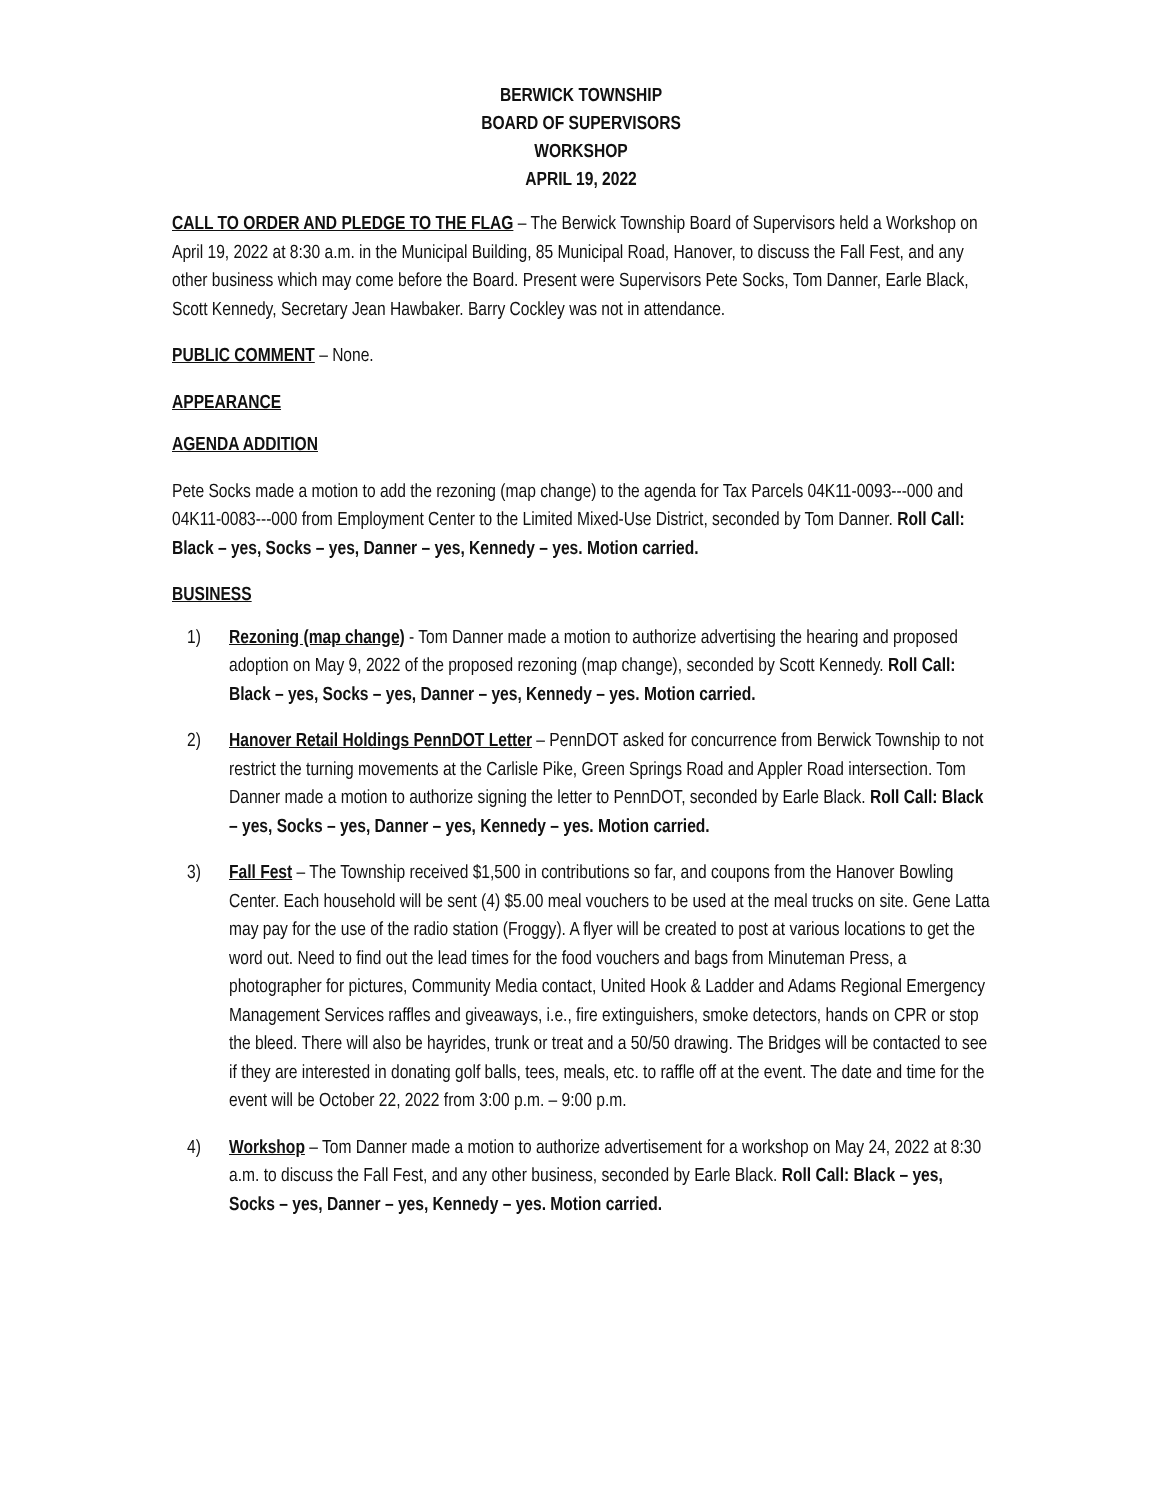BERWICK TOWNSHIP
BOARD OF SUPERVISORS
WORKSHOP
APRIL 19, 2022
CALL TO ORDER AND PLEDGE TO THE FLAG – The Berwick Township Board of Supervisors held a Workshop on April 19, 2022 at 8:30 a.m. in the Municipal Building, 85 Municipal Road, Hanover, to discuss the Fall Fest, and any other business which may come before the Board. Present were Supervisors Pete Socks, Tom Danner, Earle Black, Scott Kennedy, Secretary Jean Hawbaker. Barry Cockley was not in attendance.
PUBLIC COMMENT – None.
APPEARANCE
AGENDA ADDITION
Pete Socks made a motion to add the rezoning (map change) to the agenda for Tax Parcels 04K11-0093---000 and 04K11-0083---000 from Employment Center to the Limited Mixed-Use District, seconded by Tom Danner. Roll Call: Black – yes, Socks – yes, Danner – yes, Kennedy – yes. Motion carried.
BUSINESS
1) Rezoning (map change) - Tom Danner made a motion to authorize advertising the hearing and proposed adoption on May 9, 2022 of the proposed rezoning (map change), seconded by Scott Kennedy. Roll Call: Black – yes, Socks – yes, Danner – yes, Kennedy – yes. Motion carried.
2) Hanover Retail Holdings PennDOT Letter – PennDOT asked for concurrence from Berwick Township to not restrict the turning movements at the Carlisle Pike, Green Springs Road and Appler Road intersection. Tom Danner made a motion to authorize signing the letter to PennDOT, seconded by Earle Black. Roll Call: Black – yes, Socks – yes, Danner – yes, Kennedy – yes. Motion carried.
3) Fall Fest – The Township received $1,500 in contributions so far, and coupons from the Hanover Bowling Center. Each household will be sent (4) $5.00 meal vouchers to be used at the meal trucks on site. Gene Latta may pay for the use of the radio station (Froggy). A flyer will be created to post at various locations to get the word out. Need to find out the lead times for the food vouchers and bags from Minuteman Press, a photographer for pictures, Community Media contact, United Hook & Ladder and Adams Regional Emergency Management Services raffles and giveaways, i.e., fire extinguishers, smoke detectors, hands on CPR or stop the bleed. There will also be hayrides, trunk or treat and a 50/50 drawing. The Bridges will be contacted to see if they are interested in donating golf balls, tees, meals, etc. to raffle off at the event. The date and time for the event will be October 22, 2022 from 3:00 p.m. – 9:00 p.m.
4) Workshop – Tom Danner made a motion to authorize advertisement for a workshop on May 24, 2022 at 8:30 a.m. to discuss the Fall Fest, and any other business, seconded by Earle Black. Roll Call: Black – yes, Socks – yes, Danner – yes, Kennedy – yes. Motion carried.